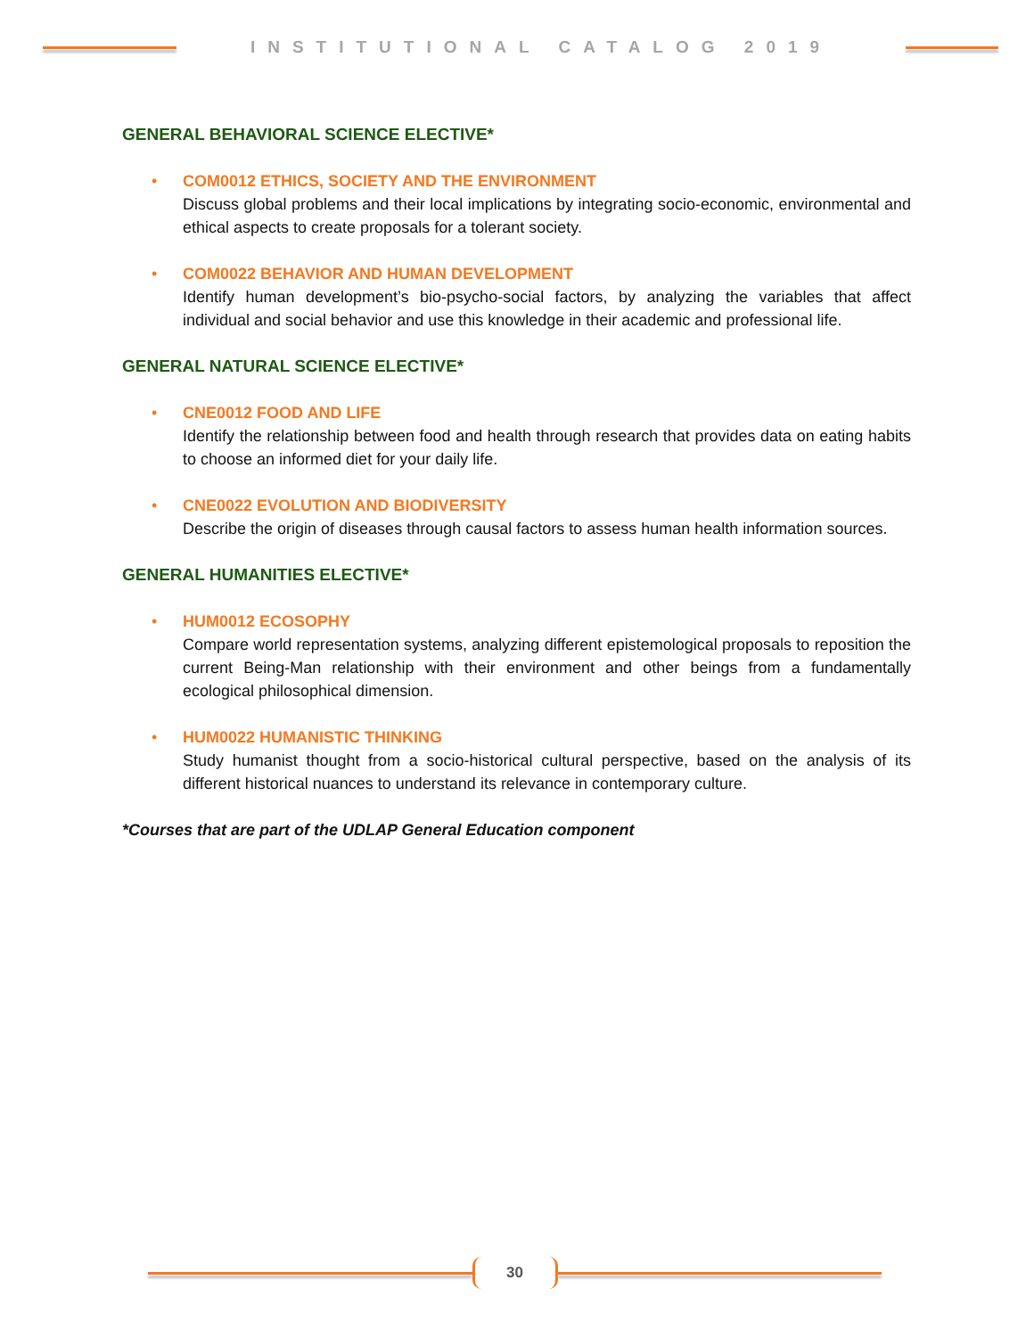INSTITUTIONAL CATALOG 2019
GENERAL BEHAVIORAL SCIENCE ELECTIVE*
• COM0012 ETHICS, SOCIETY AND THE ENVIRONMENT
Discuss global problems and their local implications by integrating socio-economic, environmental and ethical aspects to create proposals for a tolerant society.
• COM0022 BEHAVIOR AND HUMAN DEVELOPMENT
Identify human development’s bio-psycho-social factors, by analyzing the variables that affect individual and social behavior and use this knowledge in their academic and professional life.
GENERAL NATURAL SCIENCE ELECTIVE*
• CNE0012 FOOD AND LIFE
Identify the relationship between food and health through research that provides data on eating habits to choose an informed diet for your daily life.
• CNE0022 EVOLUTION AND BIODIVERSITY
Describe the origin of diseases through causal factors to assess human health information sources.
GENERAL HUMANITIES ELECTIVE*
• HUM0012 ECOSOPHY
Compare world representation systems, analyzing different epistemological proposals to reposition the current Being-Man relationship with their environment and other beings from a fundamentally ecological philosophical dimension.
• HUM0022 HUMANISTIC THINKING
Study humanist thought from a socio-historical cultural perspective, based on the analysis of its different historical nuances to understand its relevance in contemporary culture.
*Courses that are part of the UDLAP General Education component
30